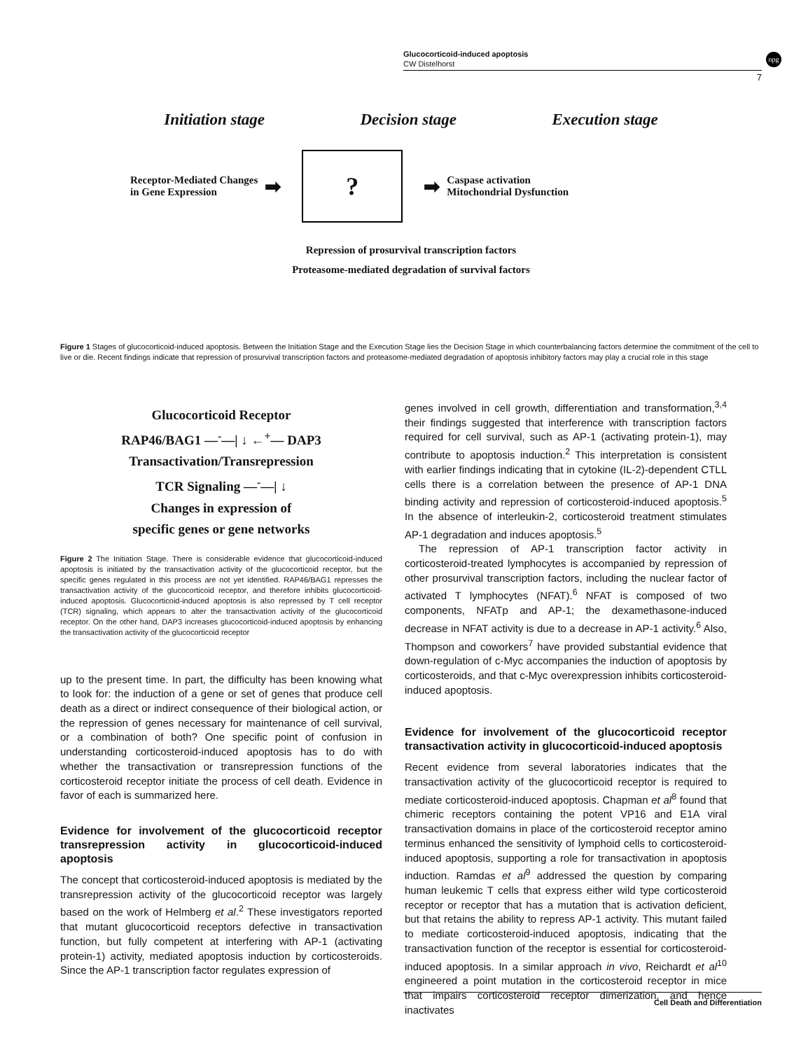Glucocorticoid-induced apoptosis
CW Distelhorst
npg
7
Initiation stage Decision stage Execution stage
Receptor-Mediated Changes
in Gene Expression ➡
?
➡ Caspase activation
Mitochondrial Dysfunction
Repression of prosurvival transcription factors
Proteasome-mediated degradation of survival factors
Figure 1 Stages of glucocorticoid-induced apoptosis. Between the Initiation Stage and the Execution Stage lies the Decision Stage in which counterbalancing factors determine the commitment of the cell to live or die. Recent findings indicate that repression of prosurvival transcription factors and proteasome-mediated degradation of apoptosis inhibitory factors may play a crucial role in this stage
Glucocorticoid Receptor
RAP46/BAG1 —<sup>-</sup>—| ↓ ←<sup>+</sup>— DAP3
Transactivation/Transrepression
TCR Signaling —<sup>-</sup>—| ↓
Changes in expression of
specific genes or gene networks
Figure 2 The Initiation Stage. There is considerable evidence that glucocorticoid-induced apoptosis is initiated by the transactivation activity of the glucocorticoid receptor, but the specific genes regulated in this process are not yet identified. RAP46/BAG1 represses the transactivation activity of the glucocorticoid receptor, and therefore inhibits glucocorticoid-induced apoptosis. Glucocorticoid-induced apoptosis is also repressed by T cell receptor (TCR) signaling, which appears to alter the transactivation activity of the glucocorticoid receptor. On the other hand, DAP3 increases glucocorticoid-induced apoptosis by enhancing the transactivation activity of the glucocorticoid receptor
up to the present time. In part, the difficulty has been knowing what to look for: the induction of a gene or set of genes that produce cell death as a direct or indirect consequence of their biological action, or the repression of genes necessary for maintenance of cell survival, or a combination of both? One specific point of confusion in understanding corticosteroid-induced apoptosis has to do with whether the transactivation or transrepression functions of the corticosteroid receptor initiate the process of cell death. Evidence in favor of each is summarized here.
Evidence for involvement of the glucocorticoid receptor transrepression activity in glucocorticoid-induced apoptosis
The concept that corticosteroid-induced apoptosis is mediated by the transrepression activity of the glucocorticoid receptor was largely based on the work of Helmberg et al.<sup>2</sup> These investigators reported that mutant glucocorticoid receptors defective in transactivation function, but fully competent at interfering with AP-1 (activating protein-1) activity, mediated apoptosis induction by corticosteroids. Since the AP-1 transcription factor regulates expression of
genes involved in cell growth, differentiation and transformation,<sup>3,4</sup> their findings suggested that interference with transcription factors required for cell survival, such as AP-1 (activating protein-1), may contribute to apoptosis induction.<sup>2</sup> This interpretation is consistent with earlier findings indicating that in cytokine (IL-2)-dependent CTLL cells there is a correlation between the presence of AP-1 DNA binding activity and repression of corticosteroid-induced apoptosis.<sup>5</sup> In the absence of interleukin-2, corticosteroid treatment stimulates AP-1 degradation and induces apoptosis.<sup>5</sup>
The repression of AP-1 transcription factor activity in corticosteroid-treated lymphocytes is accompanied by repression of other prosurvival transcription factors, including the nuclear factor of activated T lymphocytes (NFAT).<sup>6</sup> NFAT is composed of two components, NFATp and AP-1; the dexamethasone-induced decrease in NFAT activity is due to a decrease in AP-1 activity.<sup>6</sup> Also, Thompson and coworkers<sup>7</sup> have provided substantial evidence that down-regulation of c-Myc accompanies the induction of apoptosis by corticosteroids, and that c-Myc overexpression inhibits corticosteroid-induced apoptosis.
Evidence for involvement of the glucocorticoid receptor transactivation activity in glucocorticoid-induced apoptosis
Recent evidence from several laboratories indicates that the transactivation activity of the glucocorticoid receptor is required to mediate corticosteroid-induced apoptosis. Chapman et al<sup>8</sup> found that chimeric receptors containing the potent VP16 and E1A viral transactivation domains in place of the corticosteroid receptor amino terminus enhanced the sensitivity of lymphoid cells to corticosteroid-induced apoptosis, supporting a role for transactivation in apoptosis induction. Ramdas et al<sup>9</sup> addressed the question by comparing human leukemic T cells that express either wild type corticosteroid receptor or receptor that has a mutation that is activation deficient, but that retains the ability to repress AP-1 activity. This mutant failed to mediate corticosteroid-induced apoptosis, indicating that the transactivation function of the receptor is essential for corticosteroid-induced apoptosis. In a similar approach in vivo, Reichardt et al<sup>10</sup> engineered a point mutation in the corticosteroid receptor in mice that impairs corticosteroid receptor dimerization, and hence inactivates
Cell Death and Differentiation